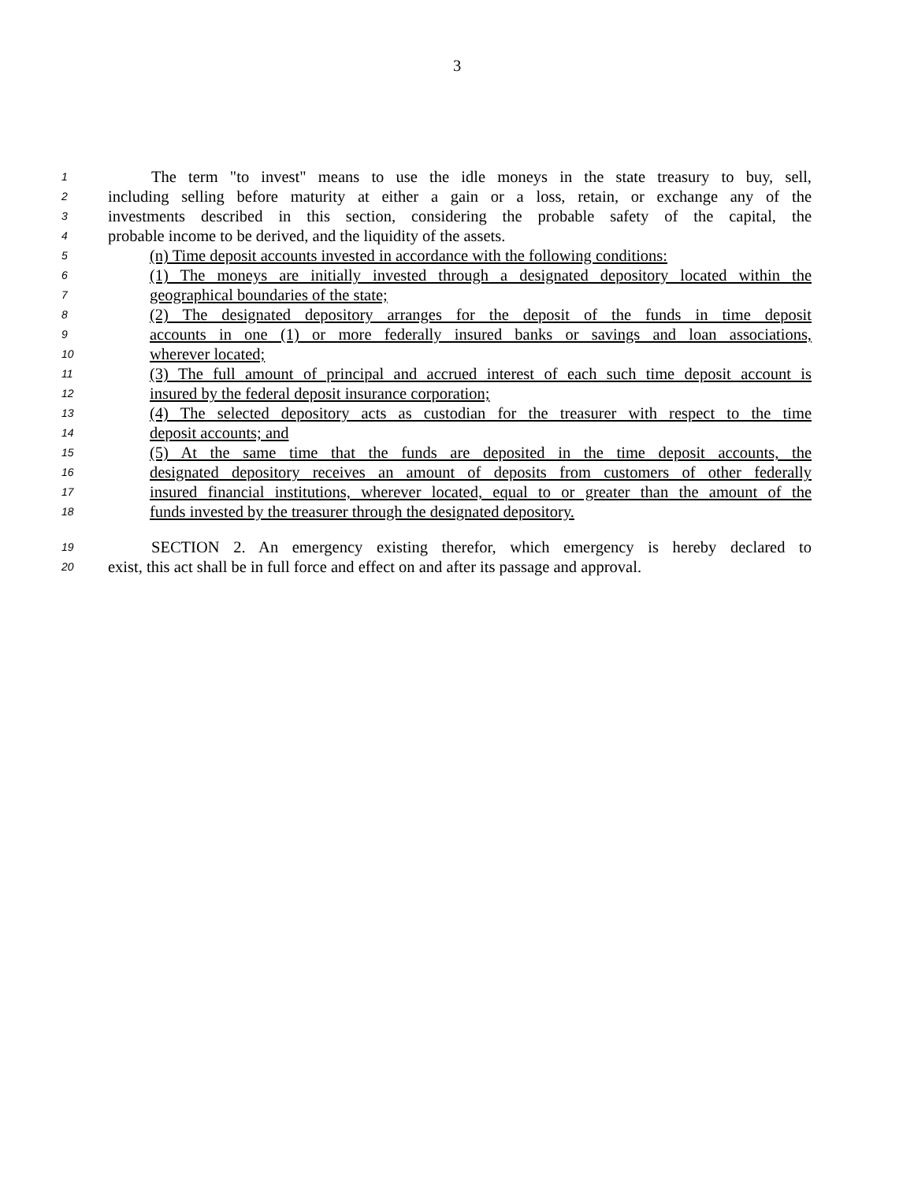3
1 The term "to invest" means to use the idle moneys in the state treasury to buy, sell,
2 including selling before maturity at either a gain or a loss, retain, or exchange any of the
3 investments described in this section, considering the probable safety of the capital, the
4 probable income to be derived, and the liquidity of the assets.
5 (n) Time deposit accounts invested in accordance with the following conditions:
6 (1) The moneys are initially invested through a designated depository located within the
7 geographical boundaries of the state;
8 (2) The designated depository arranges for the deposit of the funds in time deposit
9 accounts in one (1) or more federally insured banks or savings and loan associations,
10 wherever located;
11 (3) The full amount of principal and accrued interest of each such time deposit account is
12 insured by the federal deposit insurance corporation;
13 (4) The selected depository acts as custodian for the treasurer with respect to the time
14 deposit accounts; and
15 (5) At the same time that the funds are deposited in the time deposit accounts, the
16 designated depository receives an amount of deposits from customers of other federally
17 insured financial institutions, wherever located, equal to or greater than the amount of the
18 funds invested by the treasurer through the designated depository.
19 SECTION 2. An emergency existing therefor, which emergency is hereby declared to
20 exist, this act shall be in full force and effect on and after its passage and approval.